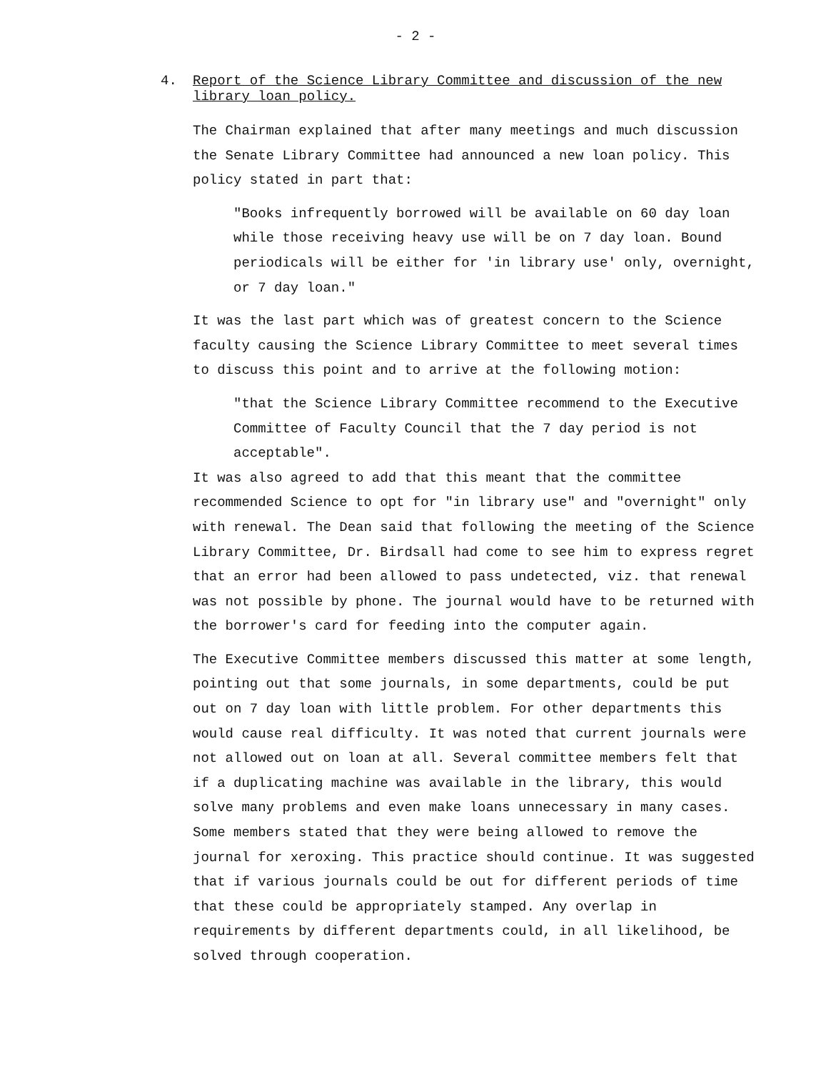- 2 -
4. Report of the Science Library Committee and discussion of the new library loan policy.
The Chairman explained that after many meetings and much discussion the Senate Library Committee had announced a new loan policy. This policy stated in part that:
"Books infrequently borrowed will be available on 60 day loan while those receiving heavy use will be on 7 day loan. Bound periodicals will be either for 'in library use' only, overnight, or 7 day loan."
It was the last part which was of greatest concern to the Science faculty causing the Science Library Committee to meet several times to discuss this point and to arrive at the following motion:
"that the Science Library Committee recommend to the Executive Committee of Faculty Council that the 7 day period is not acceptable".
It was also agreed to add that this meant that the committee recommended Science to opt for "in library use" and "overnight" only with renewal. The Dean said that following the meeting of the Science Library Committee, Dr. Birdsall had come to see him to express regret that an error had been allowed to pass undetected, viz. that renewal was not possible by phone. The journal would have to be returned with the borrower's card for feeding into the computer again.
The Executive Committee members discussed this matter at some length, pointing out that some journals, in some departments, could be put out on 7 day loan with little problem. For other departments this would cause real difficulty. It was noted that current journals were not allowed out on loan at all. Several committee members felt that if a duplicating machine was available in the library, this would solve many problems and even make loans unnecessary in many cases. Some members stated that they were being allowed to remove the journal for xeroxing. This practice should continue. It was suggested that if various journals could be out for different periods of time that these could be appropriately stamped. Any overlap in requirements by different departments could, in all likelihood, be solved through cooperation.